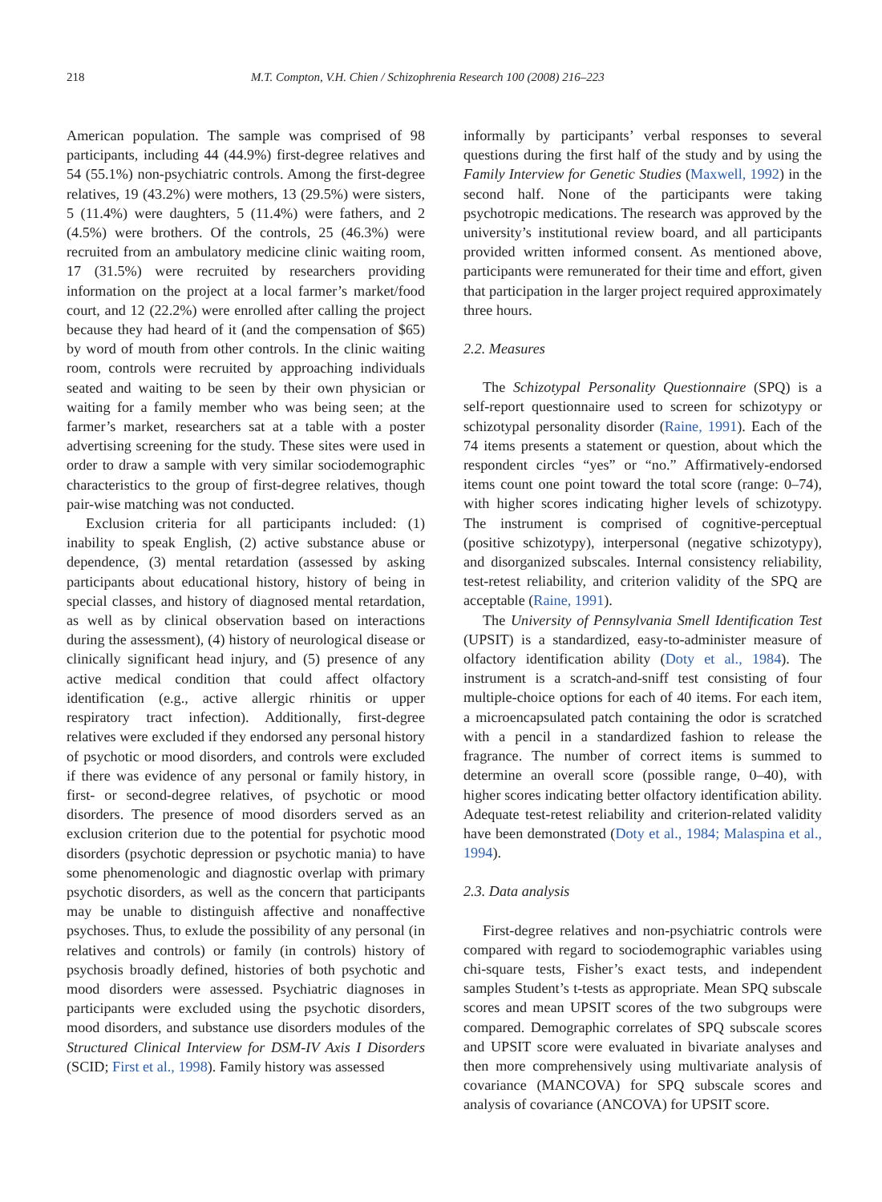218 M.T. Compton, V.H. Chien / Schizophrenia Research 100 (2008) 216–223
American population. The sample was comprised of 98 participants, including 44 (44.9%) first-degree relatives and 54 (55.1%) non-psychiatric controls. Among the first-degree relatives, 19 (43.2%) were mothers, 13 (29.5%) were sisters, 5 (11.4%) were daughters, 5 (11.4%) were fathers, and 2 (4.5%) were brothers. Of the controls, 25 (46.3%) were recruited from an ambulatory medicine clinic waiting room, 17 (31.5%) were recruited by researchers providing information on the project at a local farmer’s market/food court, and 12 (22.2%) were enrolled after calling the project because they had heard of it (and the compensation of $65) by word of mouth from other controls. In the clinic waiting room, controls were recruited by approaching individuals seated and waiting to be seen by their own physician or waiting for a family member who was being seen; at the farmer’s market, researchers sat at a table with a poster advertising screening for the study. These sites were used in order to draw a sample with very similar sociodemographic characteristics to the group of first-degree relatives, though pair-wise matching was not conducted.
Exclusion criteria for all participants included: (1) inability to speak English, (2) active substance abuse or dependence, (3) mental retardation (assessed by asking participants about educational history, history of being in special classes, and history of diagnosed mental retardation, as well as by clinical observation based on interactions during the assessment), (4) history of neurological disease or clinically significant head injury, and (5) presence of any active medical condition that could affect olfactory identification (e.g., active allergic rhinitis or upper respiratory tract infection). Additionally, first-degree relatives were excluded if they endorsed any personal history of psychotic or mood disorders, and controls were excluded if there was evidence of any personal or family history, in first- or second-degree relatives, of psychotic or mood disorders. The presence of mood disorders served as an exclusion criterion due to the potential for psychotic mood disorders (psychotic depression or psychotic mania) to have some phenomenologic and diagnostic overlap with primary psychotic disorders, as well as the concern that participants may be unable to distinguish affective and nonaffective psychoses. Thus, to exlude the possibility of any personal (in relatives and controls) or family (in controls) history of psychosis broadly defined, histories of both psychotic and mood disorders were assessed. Psychiatric diagnoses in participants were excluded using the psychotic disorders, mood disorders, and substance use disorders modules of the Structured Clinical Interview for DSM-IV Axis I Disorders (SCID; First et al., 1998). Family history was assessed
informally by participants’ verbal responses to several questions during the first half of the study and by using the Family Interview for Genetic Studies (Maxwell, 1992) in the second half. None of the participants were taking psychotropic medications. The research was approved by the university’s institutional review board, and all participants provided written informed consent. As mentioned above, participants were remunerated for their time and effort, given that participation in the larger project required approximately three hours.
2.2. Measures
The Schizotypal Personality Questionnaire (SPQ) is a self-report questionnaire used to screen for schizotypy or schizotypal personality disorder (Raine, 1991). Each of the 74 items presents a statement or question, about which the respondent circles “yes” or “no.” Affirmatively-endorsed items count one point toward the total score (range: 0–74), with higher scores indicating higher levels of schizotypy. The instrument is comprised of cognitive-perceptual (positive schizotypy), interpersonal (negative schizotypy), and disorganized subscales. Internal consistency reliability, test-retest reliability, and criterion validity of the SPQ are acceptable (Raine, 1991).
The University of Pennsylvania Smell Identification Test (UPSIT) is a standardized, easy-to-administer measure of olfactory identification ability (Doty et al., 1984). The instrument is a scratch-and-sniff test consisting of four multiple-choice options for each of 40 items. For each item, a microencapsulated patch containing the odor is scratched with a pencil in a standardized fashion to release the fragrance. The number of correct items is summed to determine an overall score (possible range, 0–40), with higher scores indicating better olfactory identification ability. Adequate test-retest reliability and criterion-related validity have been demonstrated (Doty et al., 1984; Malaspina et al., 1994).
2.3. Data analysis
First-degree relatives and non-psychiatric controls were compared with regard to sociodemographic variables using chi-square tests, Fisher’s exact tests, and independent samples Student’s t-tests as appropriate. Mean SPQ subscale scores and mean UPSIT scores of the two subgroups were compared. Demographic correlates of SPQ subscale scores and UPSIT score were evaluated in bivariate analyses and then more comprehensively using multivariate analysis of covariance (MANCOVA) for SPQ subscale scores and analysis of covariance (ANCOVA) for UPSIT score.